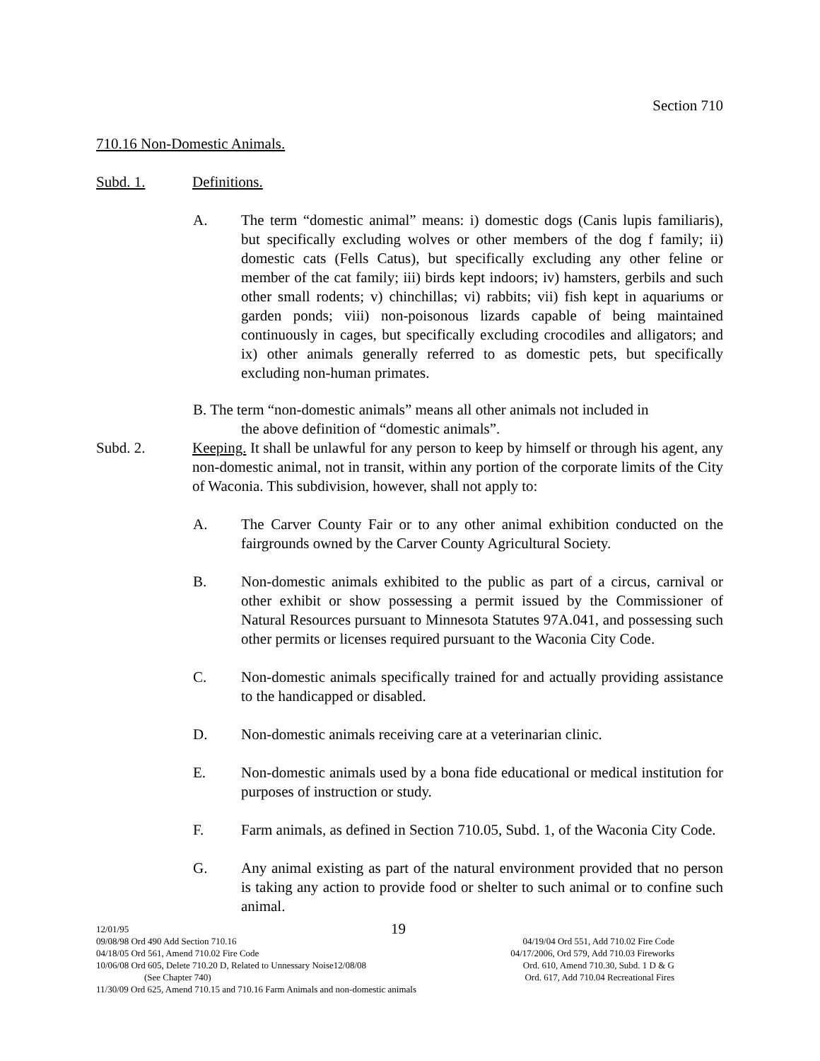Section 710
710.16 Non-Domestic Animals.
Subd. 1. Definitions.
A. The term “domestic animal” means: i) domestic dogs (Canis lupis familiaris), but specifically excluding wolves or other members of the dog f family; ii) domestic cats (Fells Catus), but specifically excluding any other feline or member of the cat family; iii) birds kept indoors; iv) hamsters, gerbils and such other small rodents; v) chinchillas; vi) rabbits; vii) fish kept in aquariums or garden ponds; viii) non-poisonous lizards capable of being maintained continuously in cages, but specifically excluding crocodiles and alligators; and ix) other animals generally referred to as domestic pets, but specifically excluding non-human primates.
B. The term “non-domestic animals” means all other animals not included in
the above definition of “domestic animals”.
Subd. 2. Keeping. It shall be unlawful for any person to keep by himself or through his agent, any non-domestic animal, not in transit, within any portion of the corporate limits of the City of Waconia. This subdivision, however, shall not apply to:
A. The Carver County Fair or to any other animal exhibition conducted on the fairgrounds owned by the Carver County Agricultural Society.
B. Non-domestic animals exhibited to the public as part of a circus, carnival or other exhibit or show possessing a permit issued by the Commissioner of Natural Resources pursuant to Minnesota Statutes 97A.041, and possessing such other permits or licenses required pursuant to the Waconia City Code.
C. Non-domestic animals specifically trained for and actually providing assistance to the handicapped or disabled.
D. Non-domestic animals receiving care at a veterinarian clinic.
E. Non-domestic animals used by a bona fide educational or medical institution for purposes of instruction or study.
F. Farm animals, as defined in Section 710.05, Subd. 1, of the Waconia City Code.
G. Any animal existing as part of the natural environment provided that no person is taking any action to provide food or shelter to such animal or to confine such animal.
12/01/95 19
09/08/98 Ord 490 Add Section 710.16 04/19/04 Ord 551, Add 710.02 Fire Code
04/18/05 Ord 561, Amend 710.02 Fire Code 04/17/2006, Ord 579, Add 710.03 Fireworks
10/06/08 Ord 605, Delete 710.20 D, Related to Unnessary Noise12/08/08 Ord. 610, Amend 710.30, Subd. 1 D & G
(See Chapter 740) Ord. 617, Add 710.04 Recreational Fires
11/30/09 Ord 625, Amend 710.15 and 710.16 Farm Animals and non-domestic animals